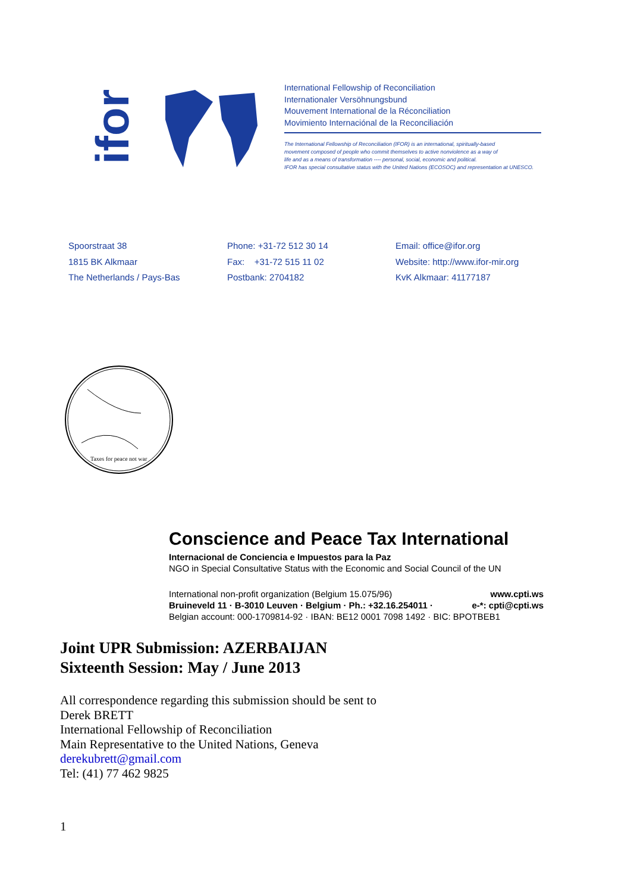ifor
International Fellowship of Reconciliation
Internationaler Versöhnungsbund
Mouvement International de la Réconciliation
Movimiento Internaciónal de la Reconciliación
The International Fellowship of Reconciliation (IFOR) is an international, spiritually-based
movement composed of people who commit themselves to active nonviolence as a way of
life and as a means of transformation ---- personal, social, economic and political.
IFOR has special consultative status with the United Nations (ECOSOC) and representation at UNESCO.
Spoorstraat 38
1815 BK Alkmaar
The Netherlands / Pays-Bas
Phone: +31-72 512 30 14
Fax: +31-72 515 11 02
Postbank: 2704182
Email: office@ifor.org
Website: http://www.ifor-mir.org
KvK Alkmaar: 41177187
Taxes for peace not war
Conscience and Peace Tax International
Internacional de Conciencia e Impuestos para la Paz
NGO in Special Consultative Status with the Economic and Social Council of the UN
International non-profit organization (Belgium 15.075/96) www.cpti.ws
Bruineveld 11 · B-3010 Leuven · Belgium · Ph.: +32.16.254011 · e-*: cpti@cpti.ws
Belgian account: 000-1709814-92 · IBAN: BE12 0001 7098 1492 · BIC: BPOTBEB1
Joint UPR Submission: AZERBAIJAN
Sixteenth Session: May / June 2013
All correspondence regarding this submission should be sent to
Derek BRETT
International Fellowship of Reconciliation
Main Representative to the United Nations, Geneva
derekubrett@gmail.com
Tel: (41) 77 462 9825
1